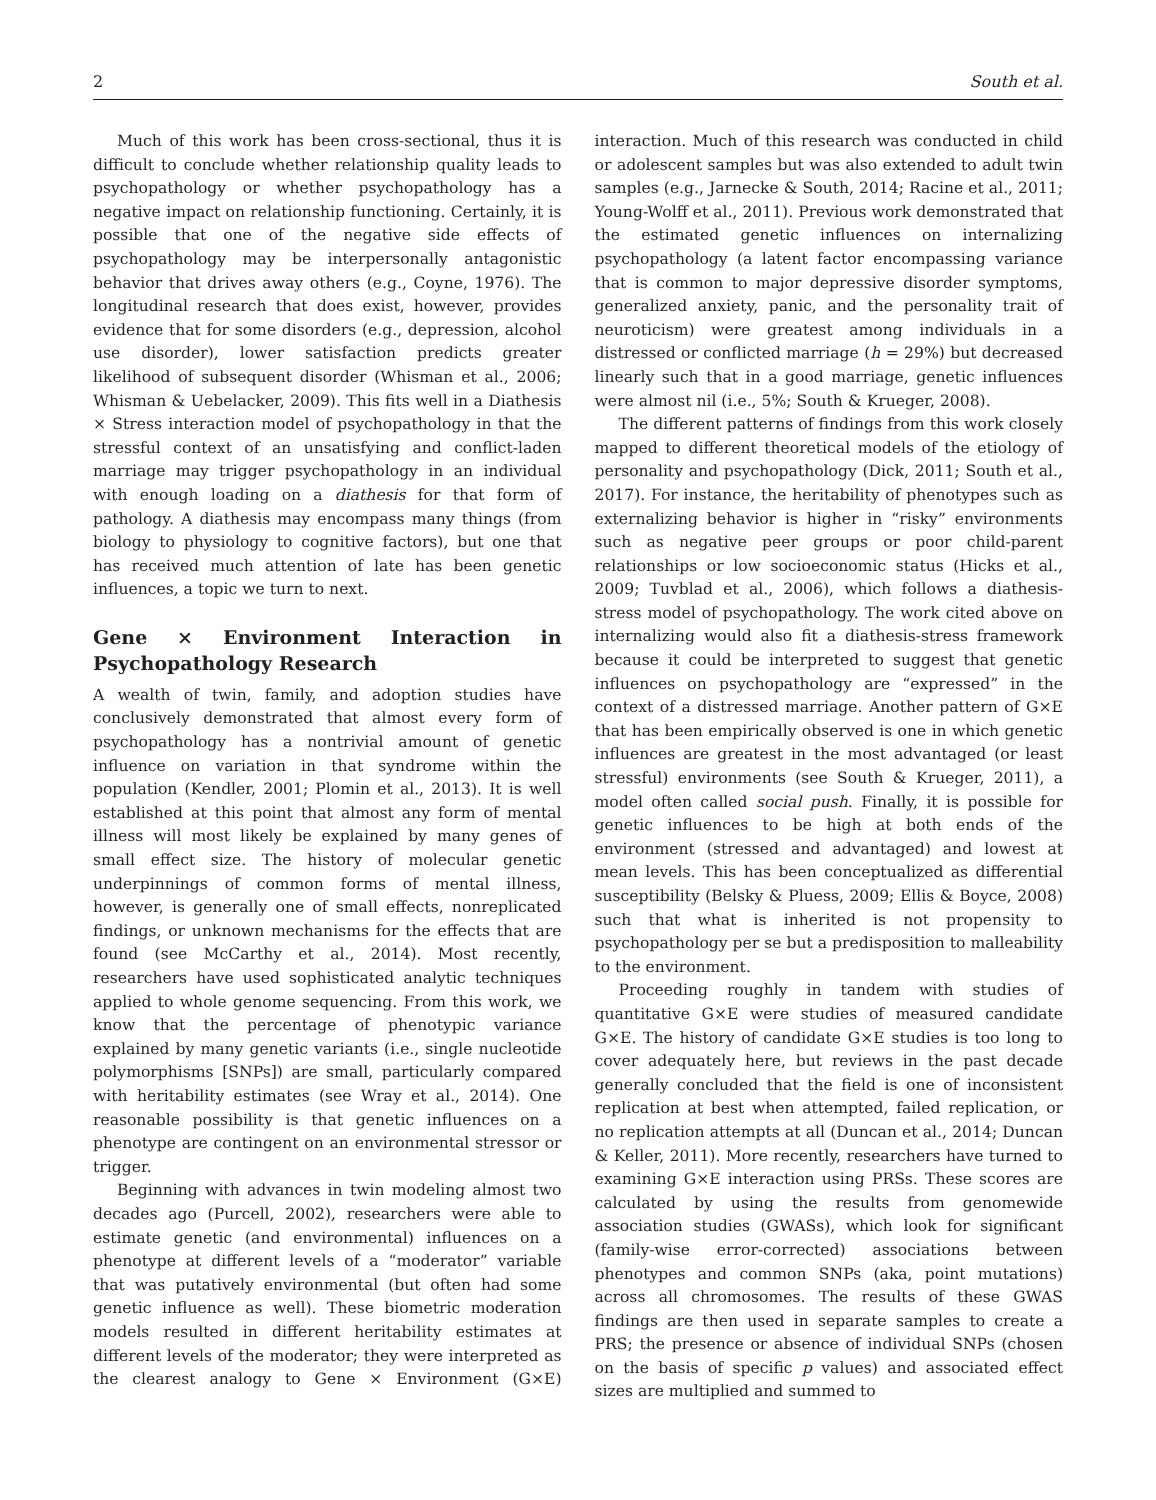2 South et al.
Much of this work has been cross-sectional, thus it is difficult to conclude whether relationship quality leads to psychopathology or whether psychopathology has a negative impact on relationship functioning. Certainly, it is possible that one of the negative side effects of psychopathology may be interpersonally antagonistic behavior that drives away others (e.g., Coyne, 1976). The longitudinal research that does exist, however, provides evidence that for some disorders (e.g., depression, alcohol use disorder), lower satisfaction predicts greater likelihood of subsequent disorder (Whisman et al., 2006; Whisman & Uebelacker, 2009). This fits well in a Diathesis × Stress interaction model of psychopathology in that the stressful context of an unsatisfying and conflict-laden marriage may trigger psychopathology in an individual with enough loading on a diathesis for that form of pathology. A diathesis may encompass many things (from biology to physiology to cognitive factors), but one that has received much attention of late has been genetic influences, a topic we turn to next.
Gene × Environment Interaction in Psychopathology Research
A wealth of twin, family, and adoption studies have conclusively demonstrated that almost every form of psychopathology has a nontrivial amount of genetic influence on variation in that syndrome within the population (Kendler, 2001; Plomin et al., 2013). It is well established at this point that almost any form of mental illness will most likely be explained by many genes of small effect size. The history of molecular genetic underpinnings of common forms of mental illness, however, is generally one of small effects, nonreplicated findings, or unknown mechanisms for the effects that are found (see McCarthy et al., 2014). Most recently, researchers have used sophisticated analytic techniques applied to whole genome sequencing. From this work, we know that the percentage of phenotypic variance explained by many genetic variants (i.e., single nucleotide polymorphisms [SNPs]) are small, particularly compared with heritability estimates (see Wray et al., 2014). One reasonable possibility is that genetic influences on a phenotype are contingent on an environmental stressor or trigger.
Beginning with advances in twin modeling almost two decades ago (Purcell, 2002), researchers were able to estimate genetic (and environmental) influences on a phenotype at different levels of a “moderator” variable that was putatively environmental (but often had some genetic influence as well). These biometric moderation models resulted in different heritability estimates at different levels of the moderator; they were interpreted as the clearest analogy to Gene × Environment (G×E) interaction. Much of this research was conducted in child or adolescent samples but was also extended to adult twin samples (e.g., Jarnecke & South, 2014; Racine et al., 2011; Young-Wolff et al., 2011). Previous work demonstrated that the estimated genetic influences on internalizing psychopathology (a latent factor encompassing variance that is common to major depressive disorder symptoms, generalized anxiety, panic, and the personality trait of neuroticism) were greatest among individuals in a distressed or conflicted marriage (h = 29%) but decreased linearly such that in a good marriage, genetic influences were almost nil (i.e., 5%; South & Krueger, 2008).
The different patterns of findings from this work closely mapped to different theoretical models of the etiology of personality and psychopathology (Dick, 2011; South et al., 2017). For instance, the heritability of phenotypes such as externalizing behavior is higher in “risky” environments such as negative peer groups or poor child-parent relationships or low socioeconomic status (Hicks et al., 2009; Tuvblad et al., 2006), which follows a diathesis-stress model of psychopathology. The work cited above on internalizing would also fit a diathesis-stress framework because it could be interpreted to suggest that genetic influences on psychopathology are “expressed” in the context of a distressed marriage. Another pattern of G×E that has been empirically observed is one in which genetic influences are greatest in the most advantaged (or least stressful) environments (see South & Krueger, 2011), a model often called social push. Finally, it is possible for genetic influences to be high at both ends of the environment (stressed and advantaged) and lowest at mean levels. This has been conceptualized as differential susceptibility (Belsky & Pluess, 2009; Ellis & Boyce, 2008) such that what is inherited is not propensity to psychopathology per se but a predisposition to malleability to the environment.
Proceeding roughly in tandem with studies of quantitative G×E were studies of measured candidate G×E. The history of candidate G×E studies is too long to cover adequately here, but reviews in the past decade generally concluded that the field is one of inconsistent replication at best when attempted, failed replication, or no replication attempts at all (Duncan et al., 2014; Duncan & Keller, 2011). More recently, researchers have turned to examining G×E interaction using PRSs. These scores are calculated by using the results from genomewide association studies (GWASs), which look for significant (family-wise error-corrected) associations between phenotypes and common SNPs (aka, point mutations) across all chromosomes. The results of these GWAS findings are then used in separate samples to create a PRS; the presence or absence of individual SNPs (chosen on the basis of specific p values) and associated effect sizes are multiplied and summed to